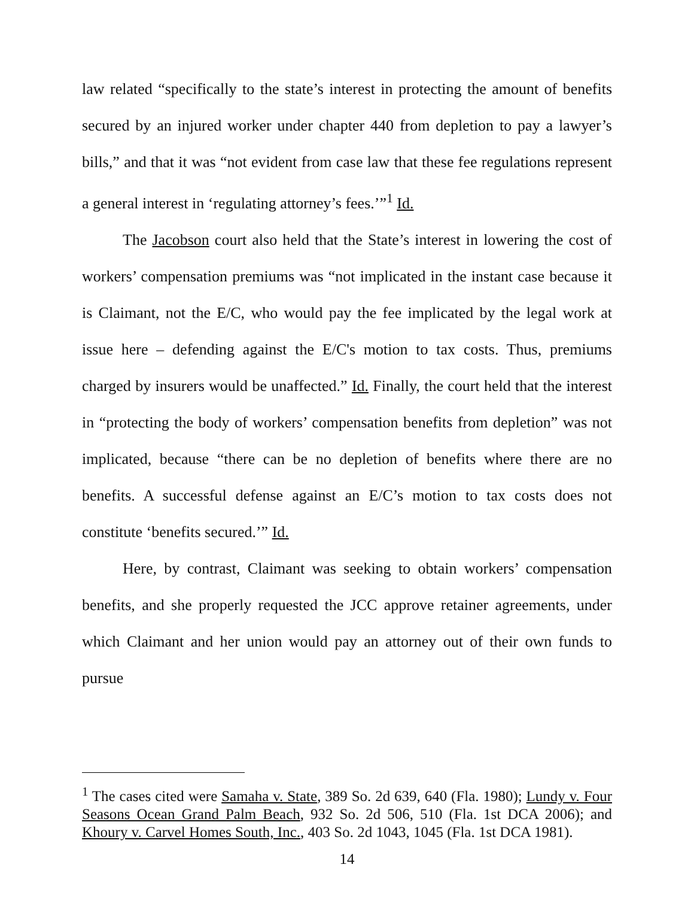law related “specifically to the state’s interest in protecting the amount of benefits secured by an injured worker under chapter 440 from depletion to pay a lawyer’s bills,” and that it was “not evident from case law that these fee regulations represent a general interest in ‘regulating attorney’s fees.’”<sup>1</sup> Id.
The Jacobson court also held that the State’s interest in lowering the cost of workers’ compensation premiums was “not implicated in the instant case because it is Claimant, not the E/C, who would pay the fee implicated by the legal work at issue here – defending against the E/C's motion to tax costs. Thus, premiums charged by insurers would be unaffected.” Id. Finally, the court held that the interest in “protecting the body of workers’ compensation benefits from depletion” was not implicated, because “there can be no depletion of benefits where there are no benefits. A successful defense against an E/C’s motion to tax costs does not constitute ‘benefits secured.’” Id.
Here, by contrast, Claimant was seeking to obtain workers’ compensation benefits, and she properly requested the JCC approve retainer agreements, under which Claimant and her union would pay an attorney out of their own funds to pursue
<sup>1</sup> The cases cited were Samaha v. State, 389 So. 2d 639, 640 (Fla. 1980); Lundy v. Four Seasons Ocean Grand Palm Beach, 932 So. 2d 506, 510 (Fla. 1st DCA 2006); and Khoury v. Carvel Homes South, Inc., 403 So. 2d 1043, 1045 (Fla. 1st DCA 1981).
14